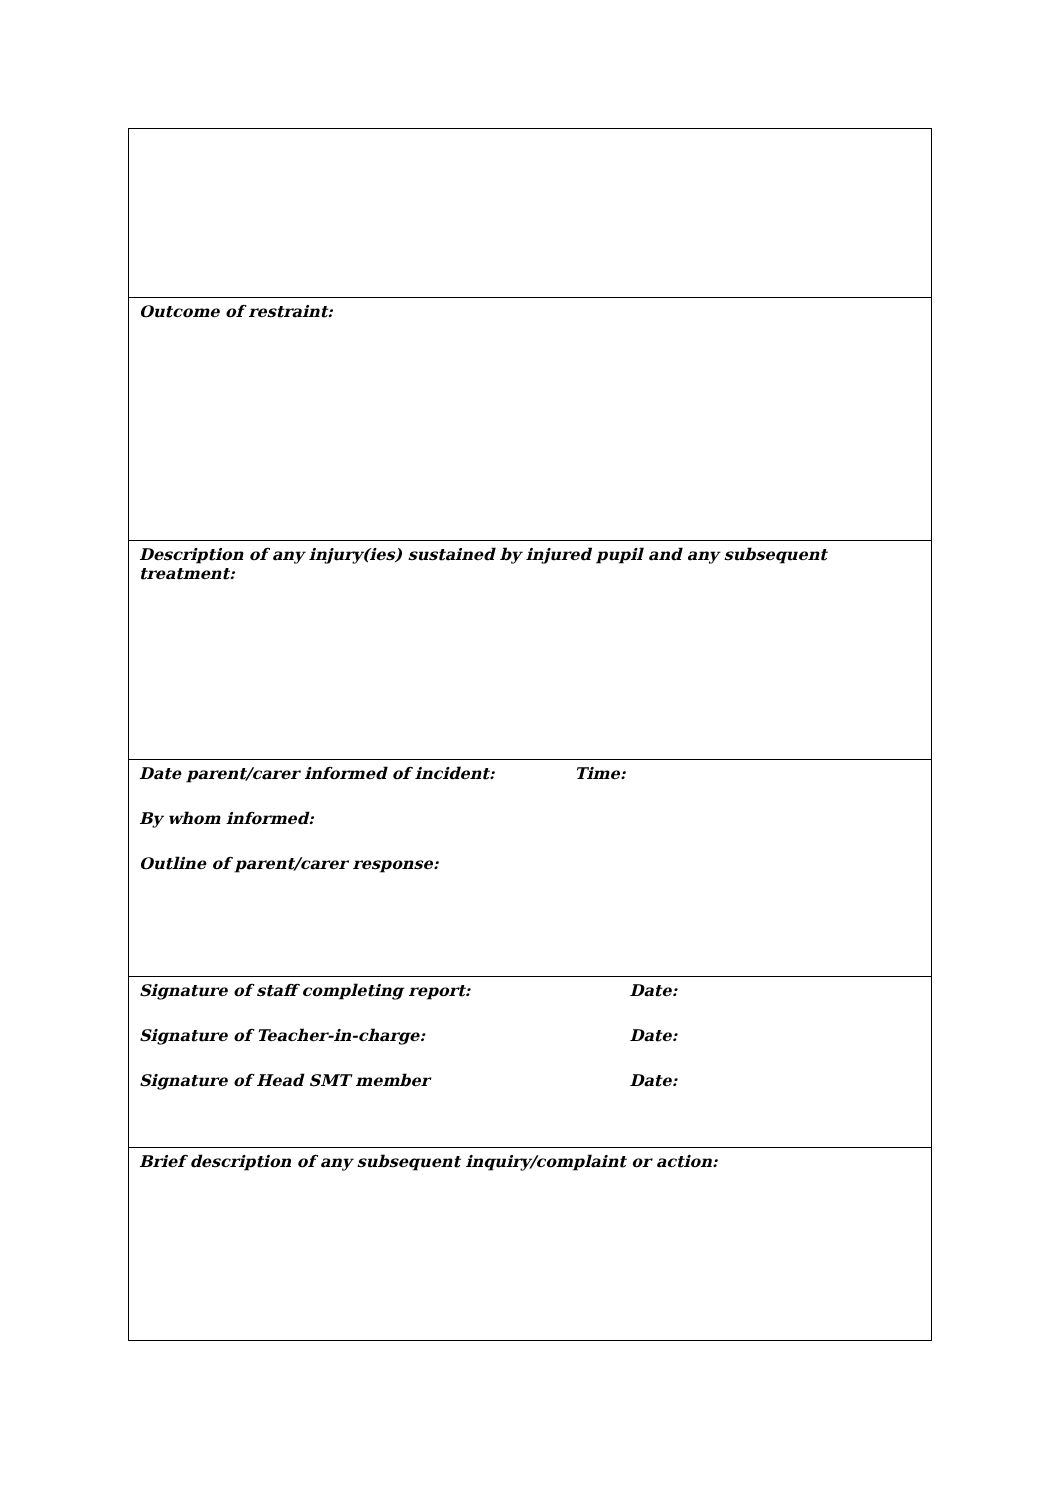| Outcome of restraint: |
| Description of any injury(ies) sustained by injured pupil and any subsequent treatment: |
| Date parent/carer informed of incident: Time: By whom informed: Outline of parent/carer response: |
| Signature of staff completing report: Date: Signature of Teacher-in-charge: Date: Signature of Head SMT member Date: |
| Brief description of any subsequent inquiry/complaint or action: |